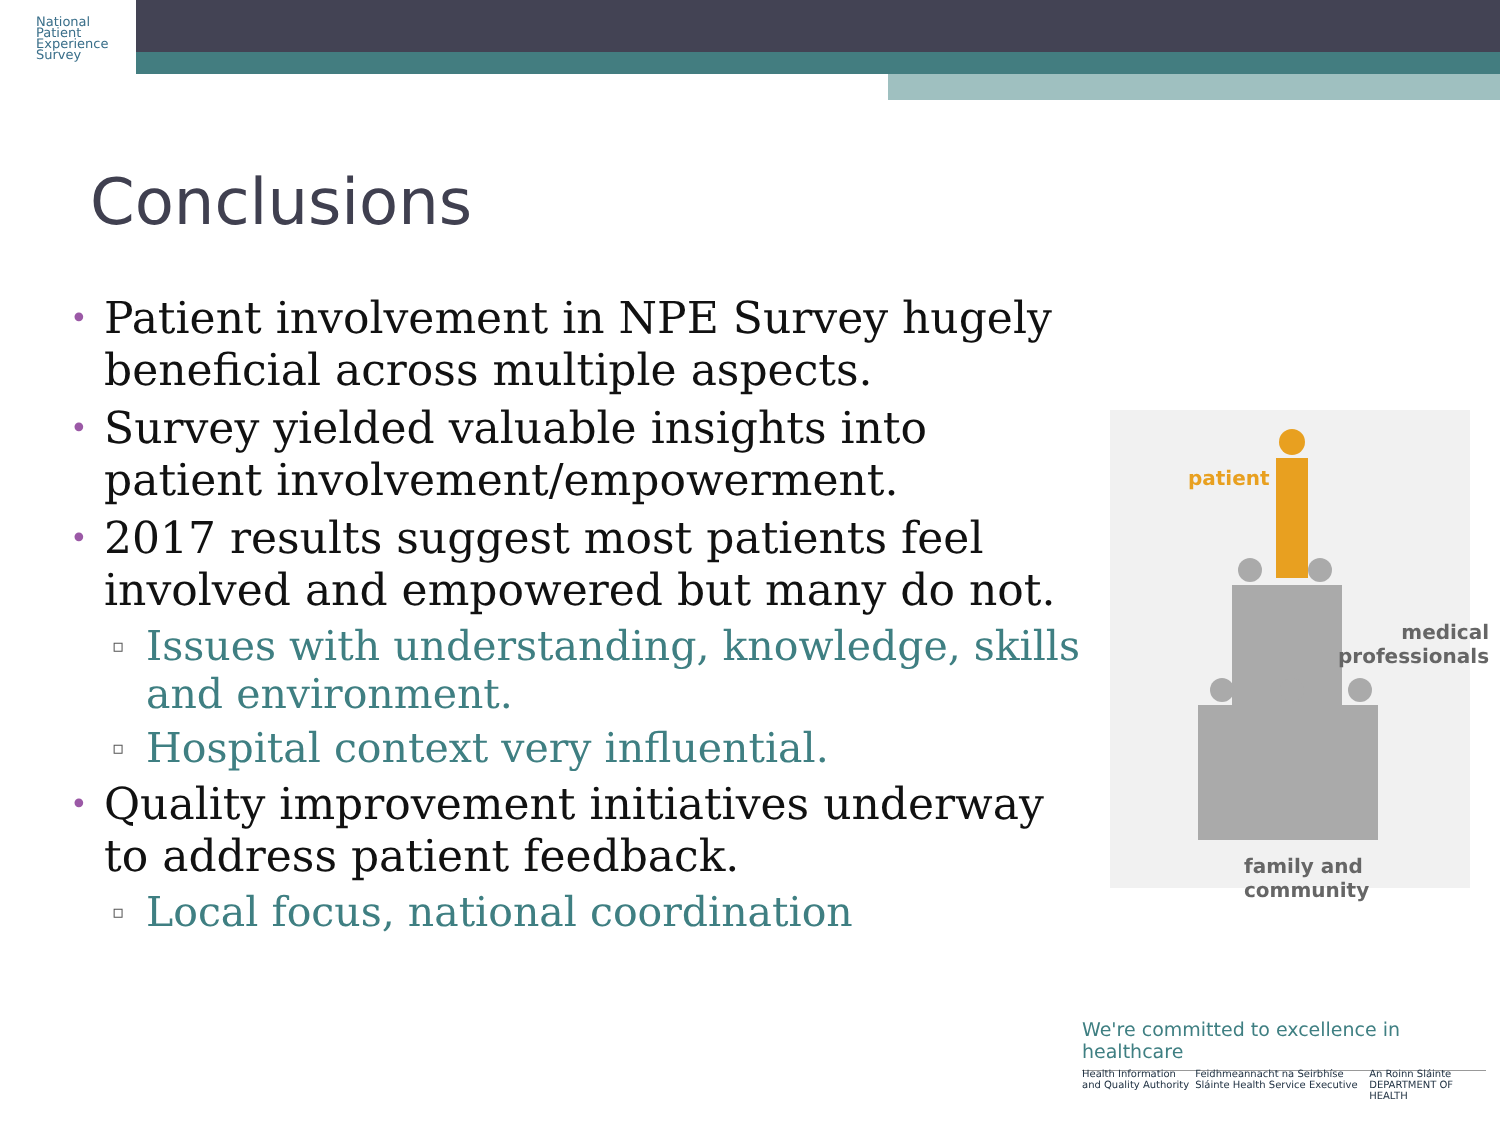National
Patient
Experience
Survey
Conclusions
• Patient involvement in NPE Survey hugely beneficial across multiple aspects.
• Survey yielded valuable insights into patient involvement/empowerment.
• 2017 results suggest most patients feel involved and empowered but many do not.
▫ Issues with understanding, knowledge, skills and environment.
▫ Hospital context very influential.
• Quality improvement initiatives underway to address patient feedback.
▫ Local focus, national coordination
patient
medical
professionals
family and community
We're committed to excellence in healthcare
Health Information and Quality Authority Feidhmeannacht na Seirbhíse Sláinte Health Service Executive An Roinn Sláinte DEPARTMENT OF HEALTH